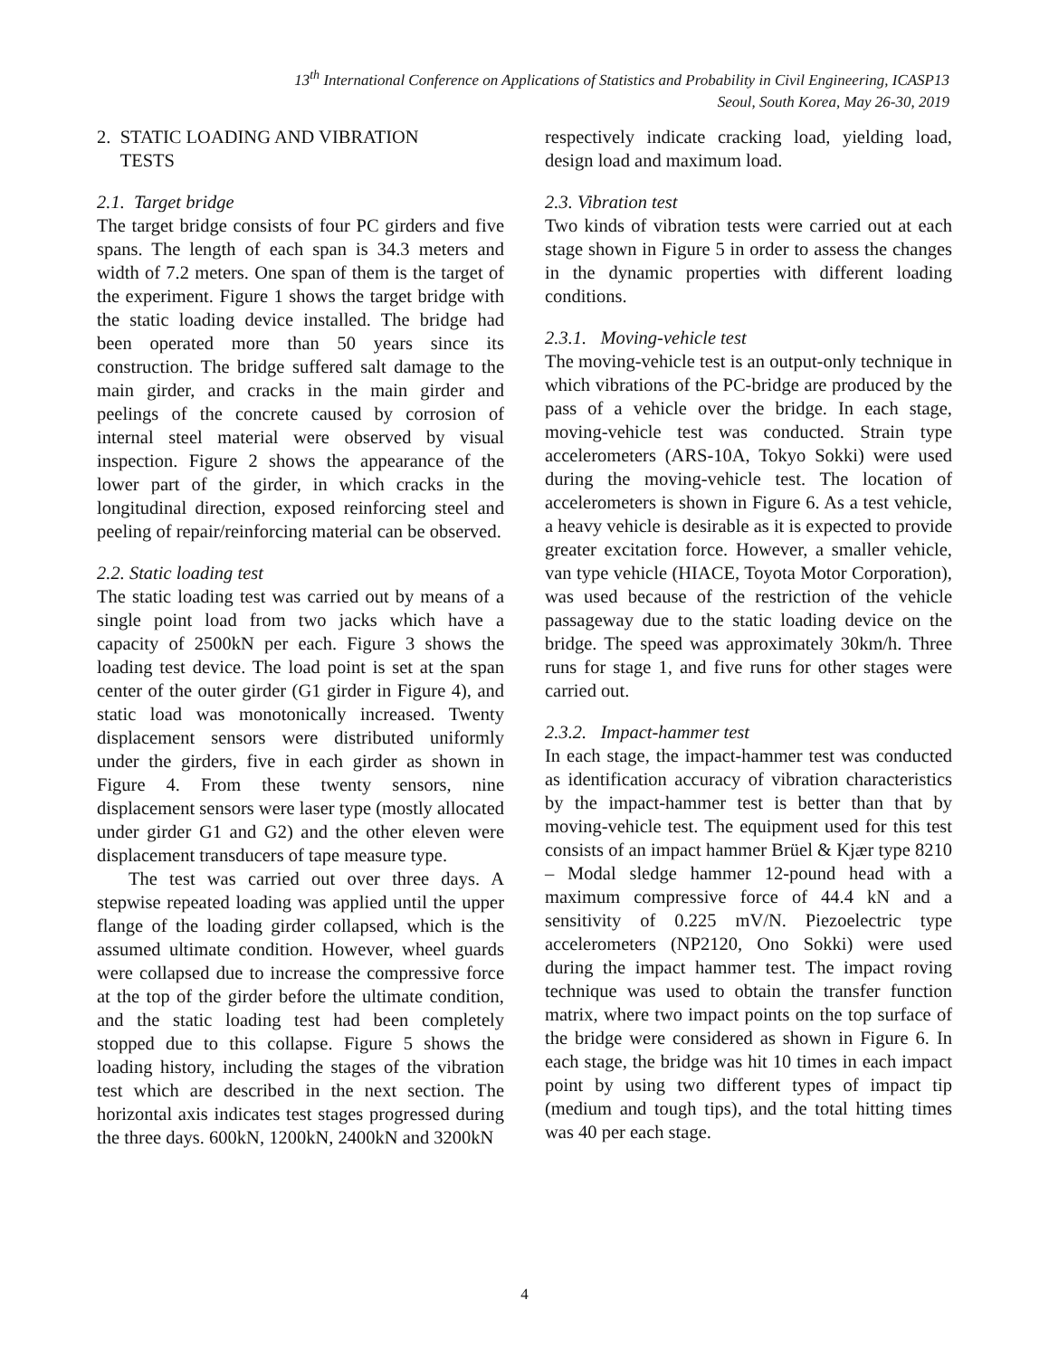13<sup>th</sup> International Conference on Applications of Statistics and Probability in Civil Engineering, ICASP13
Seoul, South Korea, May 26-30, 2019
2. STATIC LOADING AND VIBRATION
TESTS
2.1. Target bridge
The target bridge consists of four PC girders and five spans. The length of each span is 34.3 meters and width of 7.2 meters. One span of them is the target of the experiment. Figure 1 shows the target bridge with the static loading device installed. The bridge had been operated more than 50 years since its construction. The bridge suffered salt damage to the main girder, and cracks in the main girder and peelings of the concrete caused by corrosion of internal steel material were observed by visual inspection. Figure 2 shows the appearance of the lower part of the girder, in which cracks in the longitudinal direction, exposed reinforcing steel and peeling of repair/reinforcing material can be observed.
2.2. Static loading test
The static loading test was carried out by means of a single point load from two jacks which have a capacity of 2500kN per each. Figure 3 shows the loading test device. The load point is set at the span center of the outer girder (G1 girder in Figure 4), and static load was monotonically increased. Twenty displacement sensors were distributed uniformly under the girders, five in each girder as shown in Figure 4. From these twenty sensors, nine displacement sensors were laser type (mostly allocated under girder G1 and G2) and the other eleven were displacement transducers of tape measure type.
The test was carried out over three days. A stepwise repeated loading was applied until the upper flange of the loading girder collapsed, which is the assumed ultimate condition. However, wheel guards were collapsed due to increase the compressive force at the top of the girder before the ultimate condition, and the static loading test had been completely stopped due to this collapse. Figure 5 shows the loading history, including the stages of the vibration test which are described in the next section. The horizontal axis indicates test stages progressed during the three days. 600kN, 1200kN, 2400kN and 3200kN
respectively indicate cracking load, yielding load, design load and maximum load.
2.3. Vibration test
Two kinds of vibration tests were carried out at each stage shown in Figure 5 in order to assess the changes in the dynamic properties with different loading conditions.
2.3.1. Moving-vehicle test
The moving-vehicle test is an output-only technique in which vibrations of the PC-bridge are produced by the pass of a vehicle over the bridge. In each stage, moving-vehicle test was conducted. Strain type accelerometers (ARS-10A, Tokyo Sokki) were used during the moving-vehicle test. The location of accelerometers is shown in Figure 6. As a test vehicle, a heavy vehicle is desirable as it is expected to provide greater excitation force. However, a smaller vehicle, van type vehicle (HIACE, Toyota Motor Corporation), was used because of the restriction of the vehicle passageway due to the static loading device on the bridge. The speed was approximately 30km/h. Three runs for stage 1, and five runs for other stages were carried out.
2.3.2. Impact-hammer test
In each stage, the impact-hammer test was conducted as identification accuracy of vibration characteristics by the impact-hammer test is better than that by moving-vehicle test. The equipment used for this test consists of an impact hammer Brüel & Kjær type 8210 – Modal sledge hammer 12-pound head with a maximum compressive force of 44.4 kN and a sensitivity of 0.225 mV/N. Piezoelectric type accelerometers (NP2120, Ono Sokki) were used during the impact hammer test. The impact roving technique was used to obtain the transfer function matrix, where two impact points on the top surface of the bridge were considered as shown in Figure 6. In each stage, the bridge was hit 10 times in each impact point by using two different types of impact tip (medium and tough tips), and the total hitting times was 40 per each stage.
4